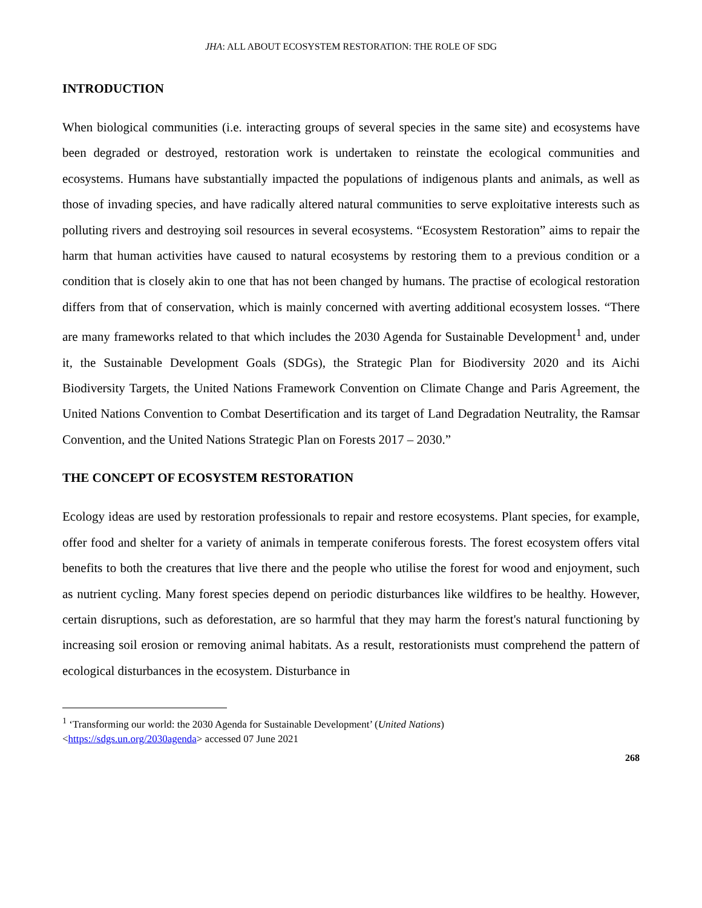JHA: ALL ABOUT ECOSYSTEM RESTORATION: THE ROLE OF SDG
INTRODUCTION
When biological communities (i.e. interacting groups of several species in the same site) and ecosystems have been degraded or destroyed, restoration work is undertaken to reinstate the ecological communities and ecosystems. Humans have substantially impacted the populations of indigenous plants and animals, as well as those of invading species, and have radically altered natural communities to serve exploitative interests such as polluting rivers and destroying soil resources in several ecosystems. “Ecosystem Restoration” aims to repair the harm that human activities have caused to natural ecosystems by restoring them to a previous condition or a condition that is closely akin to one that has not been changed by humans. The practise of ecological restoration differs from that of conservation, which is mainly concerned with averting additional ecosystem losses. “There are many frameworks related to that which includes the 2030 Agenda for Sustainable Development<sup>1</sup> and, under it, the Sustainable Development Goals (SDGs), the Strategic Plan for Biodiversity 2020 and its Aichi Biodiversity Targets, the United Nations Framework Convention on Climate Change and Paris Agreement, the United Nations Convention to Combat Desertification and its target of Land Degradation Neutrality, the Ramsar Convention, and the United Nations Strategic Plan on Forests 2017 – 2030.”
THE CONCEPT OF ECOSYSTEM RESTORATION
Ecology ideas are used by restoration professionals to repair and restore ecosystems. Plant species, for example, offer food and shelter for a variety of animals in temperate coniferous forests. The forest ecosystem offers vital benefits to both the creatures that live there and the people who utilise the forest for wood and enjoyment, such as nutrient cycling. Many forest species depend on periodic disturbances like wildfires to be healthy. However, certain disruptions, such as deforestation, are so harmful that they may harm the forest's natural functioning by increasing soil erosion or removing animal habitats. As a result, restorationists must comprehend the pattern of ecological disturbances in the ecosystem. Disturbance in
<sup>1</sup> ‘Transforming our world: the 2030 Agenda for Sustainable Development’ (United Nations)
<https://sdgs.un.org/2030agenda> accessed 07 June 2021
268